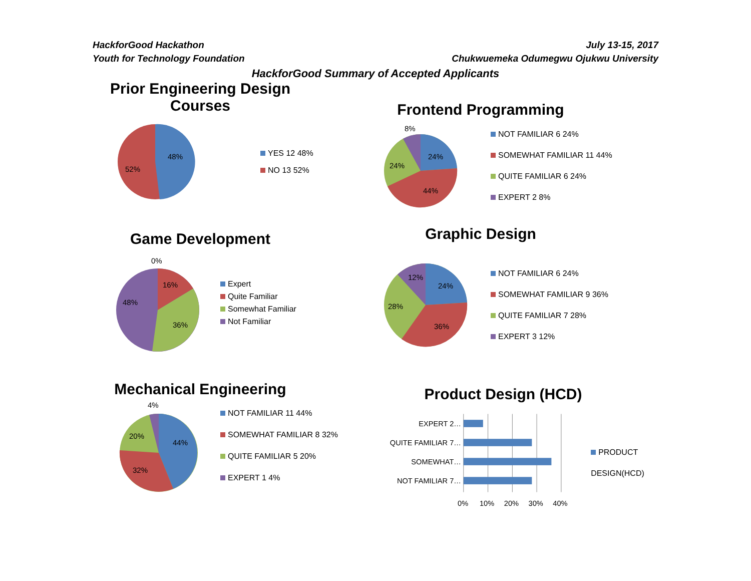HackforGood Hackathon July 13-15, 2017
Youth for Technology Foundation Chukwuemeka Odumegwu Ojukwu University
HackforGood Summary of Accepted Applicants
Prior Engineering Design Courses
48%
52%
YES 12 48%
NO 13 52%
Frontend Programming
8%
24%
24%
44%
NOT FAMILIAR 6 24%
SOMEWHAT FAMILIAR 11 44%
QUITE FAMILIAR 6 24%
EXPERT 2 8%
Game Development
0%
16%
36%
48%
Expert
Quite Familiar
Somewhat Familiar
Not Familiar
Graphic Design
12%
24%
28%
36%
NOT FAMILIAR 6 24%
SOMEWHAT FAMILIAR 9 36%
QUITE FAMILIAR 7 28%
EXPERT 3 12%
Mechanical Engineering
4%
44%
20%
32%
NOT FAMILIAR 11 44%
SOMEWHAT FAMILIAR 8 32%
QUITE FAMILIAR 5 20%
EXPERT 1 4%
Product Design (HCD)
EXPERT 2…
QUITE FAMILIAR 7…
SOMEWHAT…
NOT FAMILIAR 7…
0%
10%
20%
30%
40%
PRODUCT DESIGN(HCD)